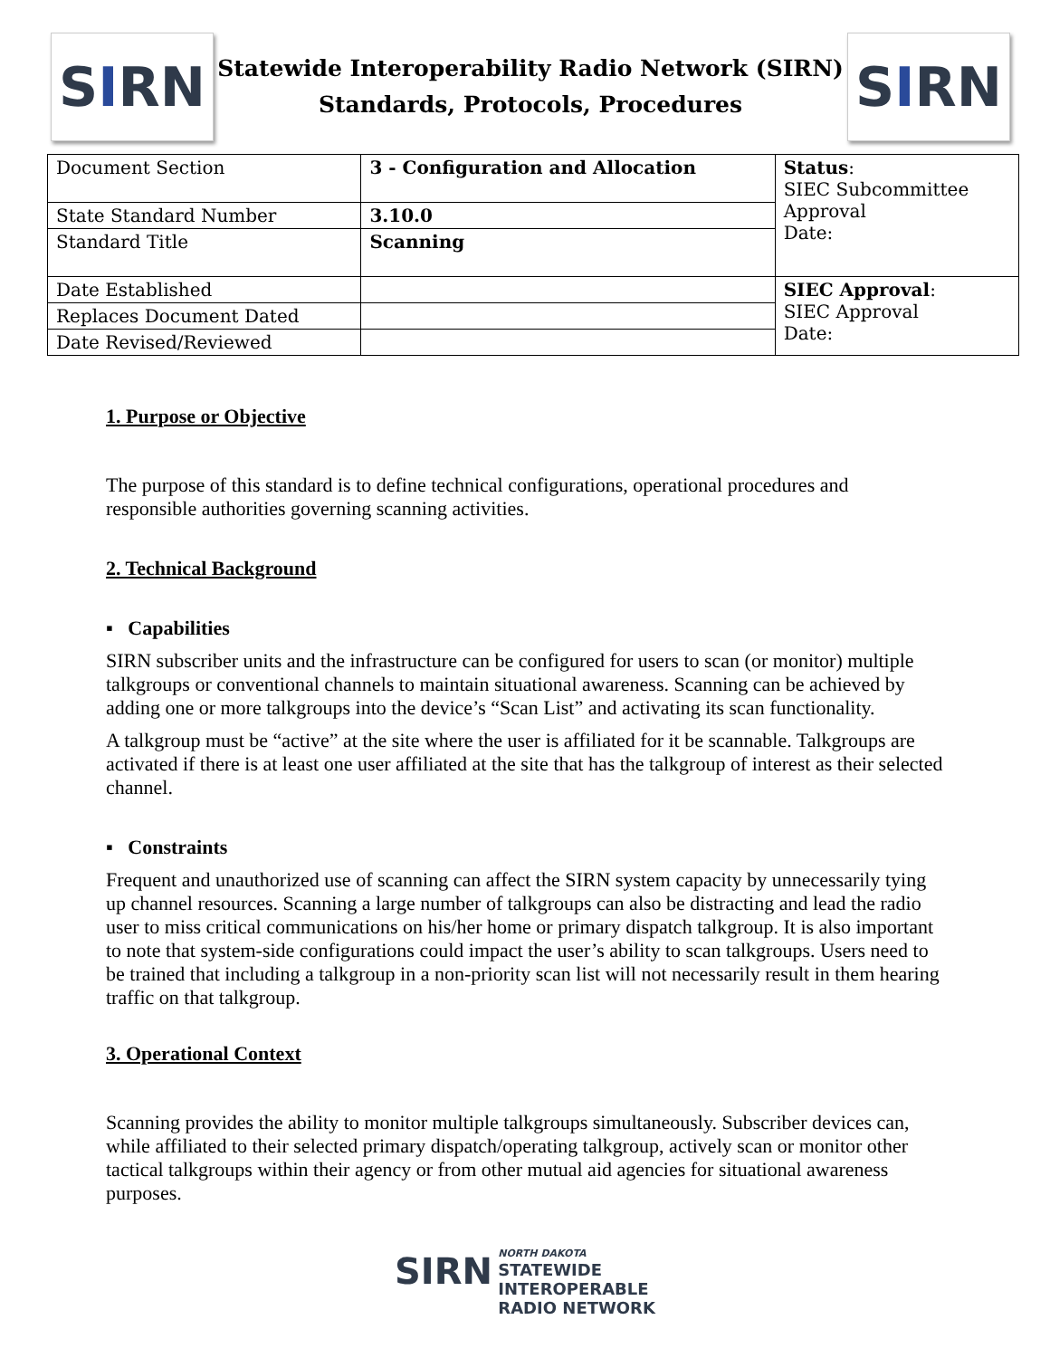S I RN
Statewide Interoperability Radio Network (SIRN)
Standards, Protocols, Procedures
S I RN
| Document Section | 3 - Configuration and Allocation | Status : SIEC Subcommittee Approval Date: |
| State Standard Number | 3.10.0 | |
| Standard Title | Scanning | |
| Date Established | | SIEC Approval : SIEC Approval Date: |
| Replaces Document Dated | | |
| Date Revised/Reviewed | | |
1. Purpose or Objective
The purpose of this standard is to define technical configurations, operational procedures and responsible authorities governing scanning activities.
2. Technical Background
▪ Capabilities
SIRN subscriber units and the infrastructure can be configured for users to scan (or monitor) multiple talkgroups or conventional channels to maintain situational awareness. Scanning can be achieved by adding one or more talkgroups into the device’s “Scan List” and activating its scan functionality.
A talkgroup must be “active” at the site where the user is affiliated for it be scannable. Talkgroups are activated if there is at least one user affiliated at the site that has the talkgroup of interest as their selected channel.
▪ Constraints
Frequent and unauthorized use of scanning can affect the SIRN system capacity by unnecessarily tying up channel resources. Scanning a large number of talkgroups can also be distracting and lead the radio user to miss critical communications on his/her home or primary dispatch talkgroup. It is also important to note that system-side configurations could impact the user’s ability to scan talkgroups. Users need to be trained that including a talkgroup in a non-priority scan list will not necessarily result in them hearing traffic on that talkgroup.
3. Operational Context
Scanning provides the ability to monitor multiple talkgroups simultaneously. Subscriber devices can, while affiliated to their selected primary dispatch/operating talkgroup, actively scan or monitor other tactical talkgroups within their agency or from other mutual aid agencies for situational awareness purposes.
SIRN NORTH DAKOTA
STATEWIDE
INTEROPERABLE
RADIO NETWORK